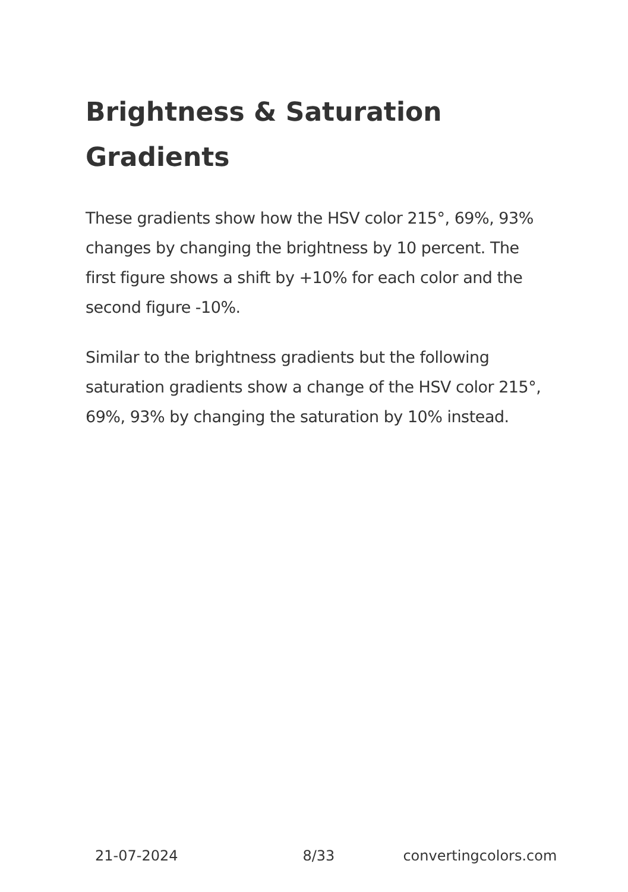Brightness & Saturation Gradients
These gradients show how the HSV color 215°, 69%, 93% changes by changing the brightness by 10 percent. The first figure shows a shift by +10% for each color and the second figure -10%.
Similar to the brightness gradients but the following saturation gradients show a change of the HSV color 215°, 69%, 93% by changing the saturation by 10% instead.
21-07-2024 8/33 convertingcolors.com